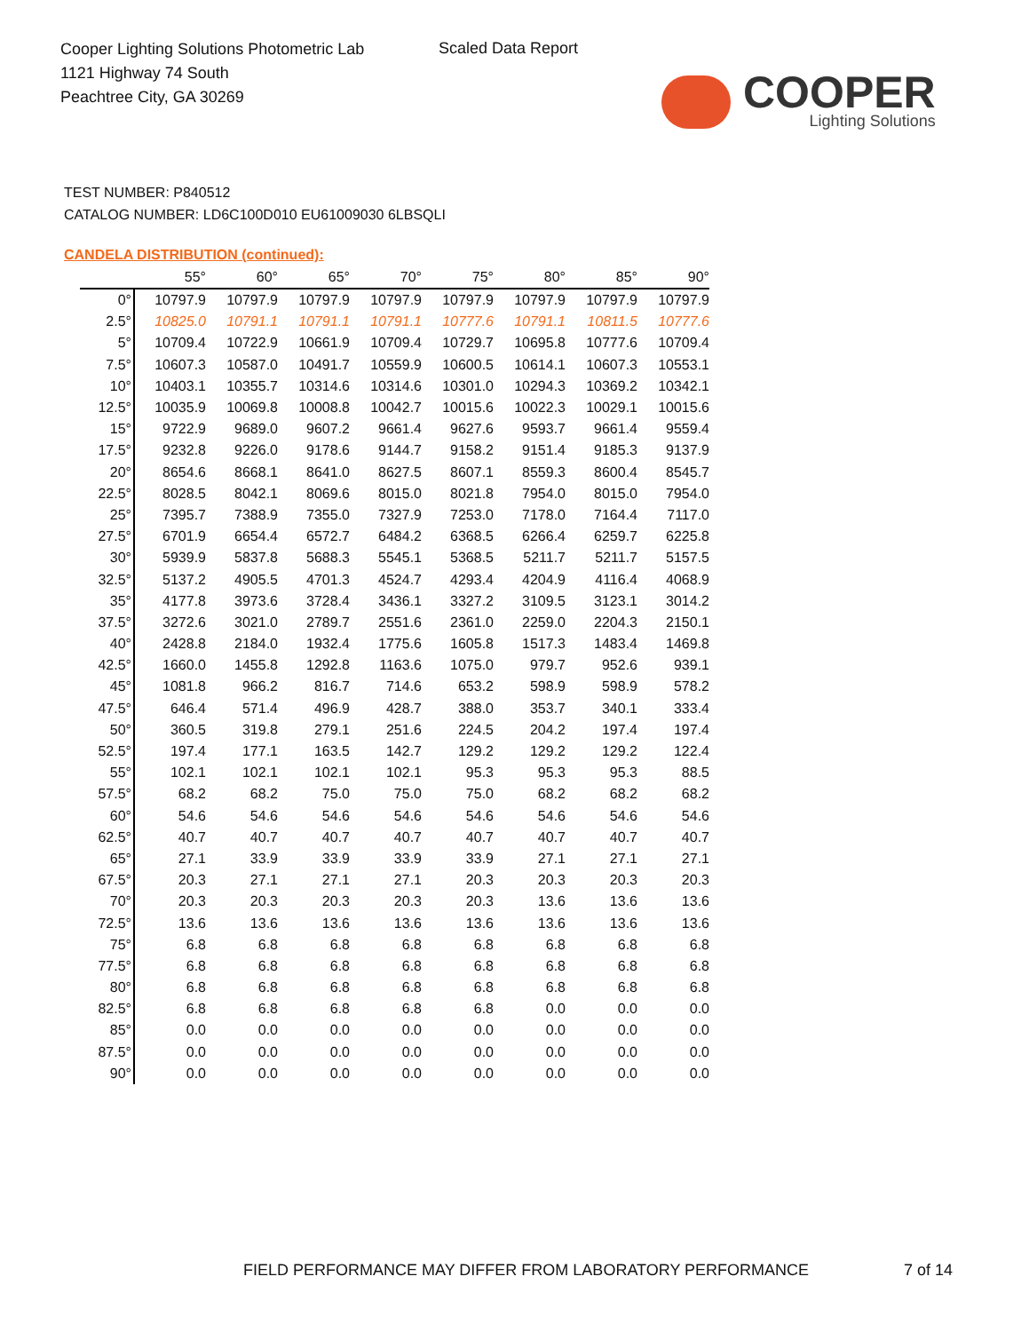Cooper Lighting Solutions Photometric Lab
1121 Highway 74 South
Peachtree City, GA 30269
Scaled Data Report
COOPER
Lighting Solutions
TEST NUMBER: P840512
CATALOG NUMBER: LD6C100D010 EU61009030 6LBSQLI
CANDELA DISTRIBUTION (continued):
| | 55° | 60° | 65° | 70° | 75° | 80° | 85° | 90° |
| --- | --- | --- | --- | --- | --- | --- | --- | --- |
| 0° | 10797.9 | 10797.9 | 10797.9 | 10797.9 | 10797.9 | 10797.9 | 10797.9 | 10797.9 |
| 2.5° | 10825.0 | 10791.1 | 10791.1 | 10791.1 | 10777.6 | 10791.1 | 10811.5 | 10777.6 |
| 5° | 10709.4 | 10722.9 | 10661.9 | 10709.4 | 10729.7 | 10695.8 | 10777.6 | 10709.4 |
| 7.5° | 10607.3 | 10587.0 | 10491.7 | 10559.9 | 10600.5 | 10614.1 | 10607.3 | 10553.1 |
| 10° | 10403.1 | 10355.7 | 10314.6 | 10314.6 | 10301.0 | 10294.3 | 10369.2 | 10342.1 |
| 12.5° | 10035.9 | 10069.8 | 10008.8 | 10042.7 | 10015.6 | 10022.3 | 10029.1 | 10015.6 |
| 15° | 9722.9 | 9689.0 | 9607.2 | 9661.4 | 9627.6 | 9593.7 | 9661.4 | 9559.4 |
| 17.5° | 9232.8 | 9226.0 | 9178.6 | 9144.7 | 9158.2 | 9151.4 | 9185.3 | 9137.9 |
| 20° | 8654.6 | 8668.1 | 8641.0 | 8627.5 | 8607.1 | 8559.3 | 8600.4 | 8545.7 |
| 22.5° | 8028.5 | 8042.1 | 8069.6 | 8015.0 | 8021.8 | 7954.0 | 8015.0 | 7954.0 |
| 25° | 7395.7 | 7388.9 | 7355.0 | 7327.9 | 7253.0 | 7178.0 | 7164.4 | 7117.0 |
| 27.5° | 6701.9 | 6654.4 | 6572.7 | 6484.2 | 6368.5 | 6266.4 | 6259.7 | 6225.8 |
| 30° | 5939.9 | 5837.8 | 5688.3 | 5545.1 | 5368.5 | 5211.7 | 5211.7 | 5157.5 |
| 32.5° | 5137.2 | 4905.5 | 4701.3 | 4524.7 | 4293.4 | 4204.9 | 4116.4 | 4068.9 |
| 35° | 4177.8 | 3973.6 | 3728.4 | 3436.1 | 3327.2 | 3109.5 | 3123.1 | 3014.2 |
| 37.5° | 3272.6 | 3021.0 | 2789.7 | 2551.6 | 2361.0 | 2259.0 | 2204.3 | 2150.1 |
| 40° | 2428.8 | 2184.0 | 1932.4 | 1775.6 | 1605.8 | 1517.3 | 1483.4 | 1469.8 |
| 42.5° | 1660.0 | 1455.8 | 1292.8 | 1163.6 | 1075.0 | 979.7 | 952.6 | 939.1 |
| 45° | 1081.8 | 966.2 | 816.7 | 714.6 | 653.2 | 598.9 | 598.9 | 578.2 |
| 47.5° | 646.4 | 571.4 | 496.9 | 428.7 | 388.0 | 353.7 | 340.1 | 333.4 |
| 50° | 360.5 | 319.8 | 279.1 | 251.6 | 224.5 | 204.2 | 197.4 | 197.4 |
| 52.5° | 197.4 | 177.1 | 163.5 | 142.7 | 129.2 | 129.2 | 129.2 | 122.4 |
| 55° | 102.1 | 102.1 | 102.1 | 102.1 | 95.3 | 95.3 | 95.3 | 88.5 |
| 57.5° | 68.2 | 68.2 | 75.0 | 75.0 | 75.0 | 68.2 | 68.2 | 68.2 |
| 60° | 54.6 | 54.6 | 54.6 | 54.6 | 54.6 | 54.6 | 54.6 | 54.6 |
| 62.5° | 40.7 | 40.7 | 40.7 | 40.7 | 40.7 | 40.7 | 40.7 | 40.7 |
| 65° | 27.1 | 33.9 | 33.9 | 33.9 | 33.9 | 27.1 | 27.1 | 27.1 |
| 67.5° | 20.3 | 27.1 | 27.1 | 27.1 | 20.3 | 20.3 | 20.3 | 20.3 |
| 70° | 20.3 | 20.3 | 20.3 | 20.3 | 20.3 | 13.6 | 13.6 | 13.6 |
| 72.5° | 13.6 | 13.6 | 13.6 | 13.6 | 13.6 | 13.6 | 13.6 | 13.6 |
| 75° | 6.8 | 6.8 | 6.8 | 6.8 | 6.8 | 6.8 | 6.8 | 6.8 |
| 77.5° | 6.8 | 6.8 | 6.8 | 6.8 | 6.8 | 6.8 | 6.8 | 6.8 |
| 80° | 6.8 | 6.8 | 6.8 | 6.8 | 6.8 | 6.8 | 6.8 | 6.8 |
| 82.5° | 6.8 | 6.8 | 6.8 | 6.8 | 6.8 | 0.0 | 0.0 | 0.0 |
| 85° | 0.0 | 0.0 | 0.0 | 0.0 | 0.0 | 0.0 | 0.0 | 0.0 |
| 87.5° | 0.0 | 0.0 | 0.0 | 0.0 | 0.0 | 0.0 | 0.0 | 0.0 |
| 90° | 0.0 | 0.0 | 0.0 | 0.0 | 0.0 | 0.0 | 0.0 | 0.0 |
FIELD PERFORMANCE MAY DIFFER FROM LABORATORY PERFORMANCE
7 of 14